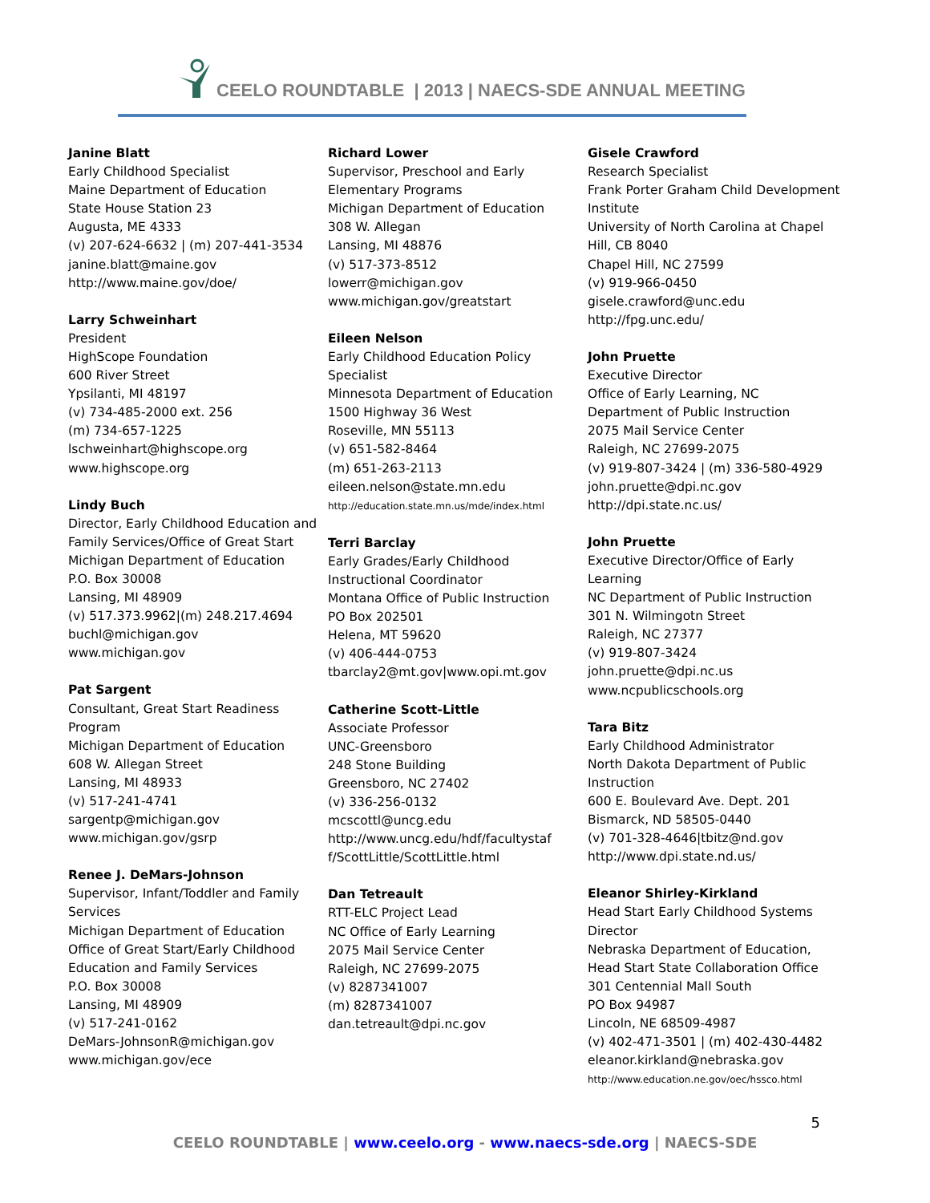CEELO ROUNDTABLE | 2013 | NAECS-SDE ANNUAL MEETING
Janine Blatt
Early Childhood Specialist
Maine Department of Education
State House Station 23
Augusta, ME 4333
(v) 207-624-6632 | (m) 207-441-3534
janine.blatt@maine.gov
http://www.maine.gov/doe/
Larry Schweinhart
President
HighScope Foundation
600 River Street
Ypsilanti, MI 48197
(v) 734-485-2000 ext. 256
(m) 734-657-1225
lschweinhart@highscope.org
www.highscope.org
Lindy Buch
Director, Early Childhood Education and Family Services/Office of Great Start
Michigan Department of Education
P.O. Box 30008
Lansing, MI 48909
(v) 517.373.9962|(m) 248.217.4694
buchl@michigan.gov
www.michigan.gov
Pat Sargent
Consultant, Great Start Readiness Program
Michigan Department of Education
608 W. Allegan Street
Lansing, MI 48933
(v) 517-241-4741
sargentp@michigan.gov
www.michigan.gov/gsrp
Renee J. DeMars-Johnson
Supervisor, Infant/Toddler and Family Services
Michigan Department of Education
Office of Great Start/Early Childhood Education and Family Services
P.O. Box 30008
Lansing, MI 48909
(v) 517-241-0162
DeMars-JohnsonR@michigan.gov
www.michigan.gov/ece
Richard Lower
Supervisor, Preschool and Early Elementary Programs
Michigan Department of Education
308 W. Allegan
Lansing, MI 48876
(v) 517-373-8512
lowerr@michigan.gov
www.michigan.gov/greatstart
Eileen Nelson
Early Childhood Education Policy Specialist
Minnesota Department of Education
1500 Highway 36 West
Roseville, MN 55113
(v) 651-582-8464
(m) 651-263-2113
eileen.nelson@state.mn.edu
http://education.state.mn.us/mde/index.html
Terri Barclay
Early Grades/Early Childhood Instructional Coordinator
Montana Office of Public Instruction
PO Box 202501
Helena, MT 59620
(v) 406-444-0753
tbarclay2@mt.gov|www.opi.mt.gov
Catherine Scott-Little
Associate Professor
UNC-Greensboro
248 Stone Building
Greensboro, NC 27402
(v) 336-256-0132
mcscottl@uncg.edu
http://www.uncg.edu/hdf/facultystaf f/ScottLittle/ScottLittle.html
Dan Tetreault
RTT-ELC Project Lead
NC Office of Early Learning
2075 Mail Service Center
Raleigh, NC 27699-2075
(v) 8287341007
(m) 8287341007
dan.tetreault@dpi.nc.gov
Gisele Crawford
Research Specialist
Frank Porter Graham Child Development Institute
University of North Carolina at Chapel Hill, CB 8040
Chapel Hill, NC 27599
(v) 919-966-0450
gisele.crawford@unc.edu
http://fpg.unc.edu/
John Pruette
Executive Director
Office of Early Learning, NC
Department of Public Instruction
2075 Mail Service Center
Raleigh, NC 27699-2075
(v) 919-807-3424 | (m) 336-580-4929
john.pruette@dpi.nc.gov
http://dpi.state.nc.us/
John Pruette
Executive Director/Office of Early Learning
NC Department of Public Instruction
301 N. Wilmingotn Street
Raleigh, NC 27377
(v) 919-807-3424
john.pruette@dpi.nc.us
www.ncpublicschools.org
Tara Bitz
Early Childhood Administrator
North Dakota Department of Public Instruction
600 E. Boulevard Ave. Dept. 201
Bismarck, ND 58505-0440
(v) 701-328-4646|tbitz@nd.gov
http://www.dpi.state.nd.us/
Eleanor Shirley-Kirkland
Head Start Early Childhood Systems Director
Nebraska Department of Education, Head Start State Collaboration Office
301 Centennial Mall South
PO Box 94987
Lincoln, NE 68509-4987
(v) 402-471-3501 | (m) 402-430-4482
eleanor.kirkland@nebraska.gov
http://www.education.ne.gov/oec/hssco.html
5
CEELO ROUNDTABLE | www.ceelo.org - www.naecs-sde.org | NAECS-SDE